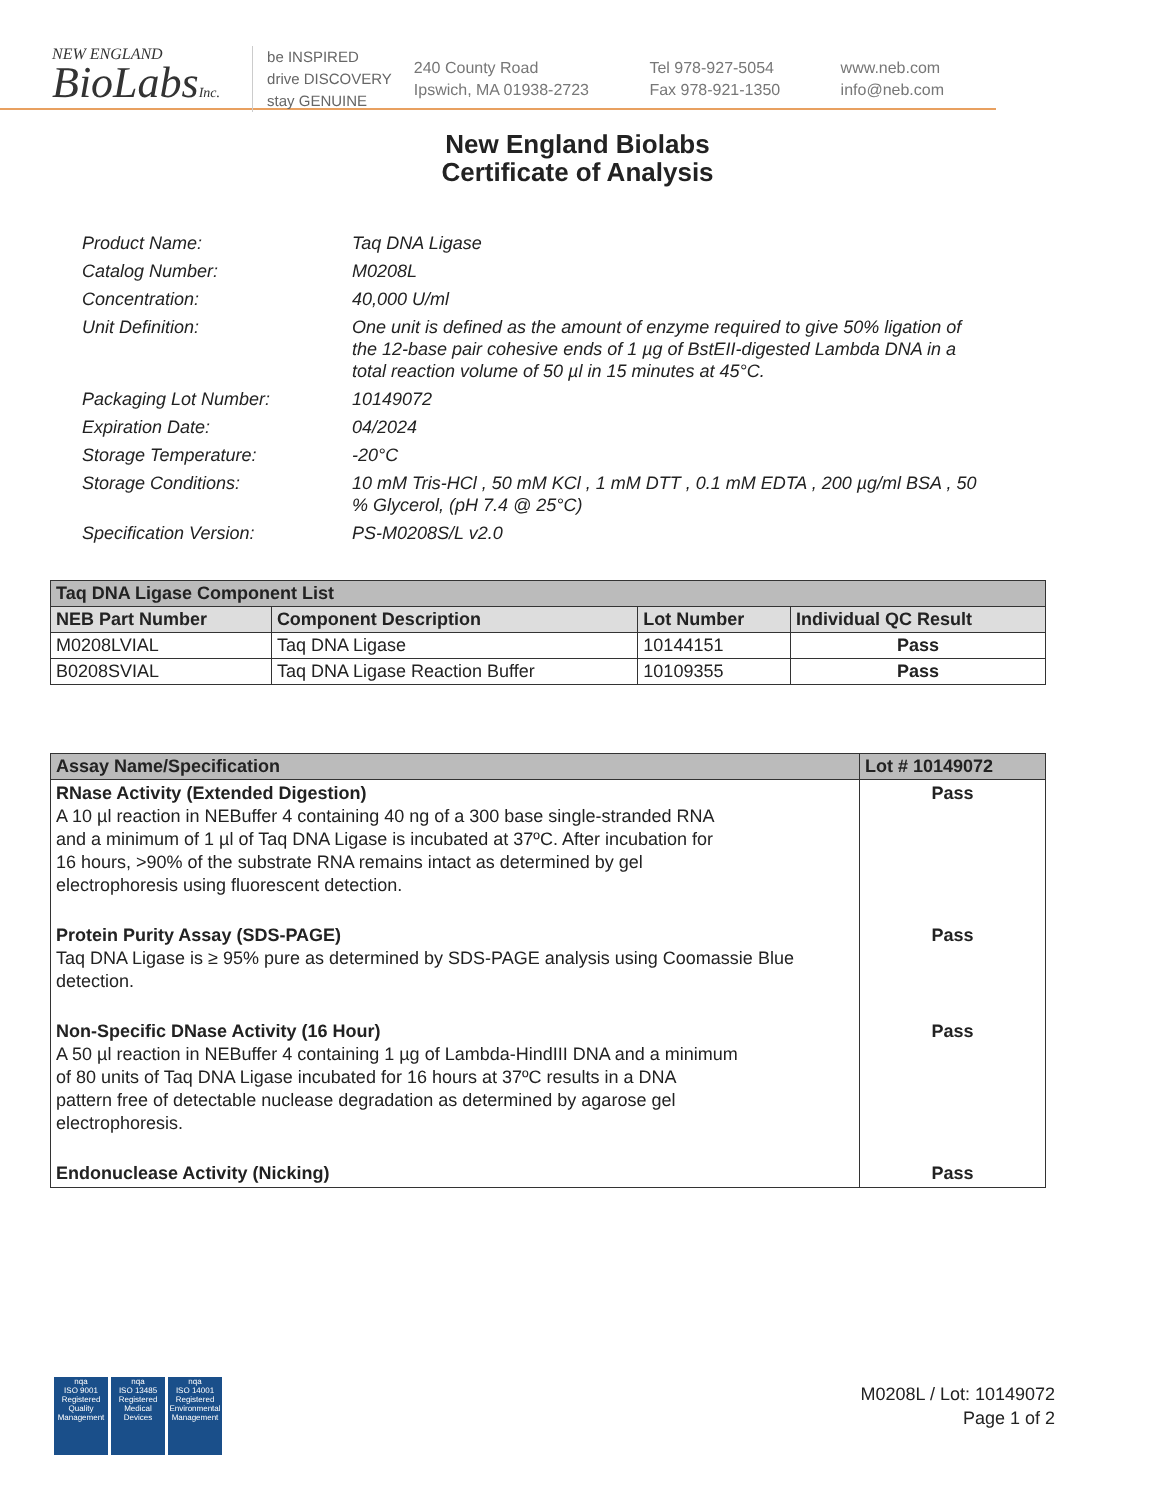NEW ENGLAND
BioLabsInc.
be INSPIRED
drive DISCOVERY
stay GENUINE
240 County Road
Ipswich, MA 01938-2723
Tel 978-927-5054
Fax 978-921-1350
www.neb.com
info@neb.com
New England Biolabs
Certificate of Analysis
Product Name: Taq DNA Ligase
Catalog Number: M0208L
Concentration: 40,000 U/ml
Unit Definition: One unit is defined as the amount of enzyme required to give 50% ligation of the 12-base pair cohesive ends of 1 µg of BstEII-digested Lambda DNA in a total reaction volume of 50 µl in 15 minutes at 45°C.
Packaging Lot Number: 10149072
Expiration Date: 04/2024
Storage Temperature: -20°C
Storage Conditions: 10 mM Tris-HCl , 50 mM KCl , 1 mM DTT , 0.1 mM EDTA , 200 µg/ml BSA , 50 % Glycerol, (pH 7.4 @ 25°C)
Specification Version: PS-M0208S/L v2.0
| Taq DNA Ligase Component List | | | |
| --- | --- | --- | --- |
| NEB Part Number | Component Description | Lot Number | Individual QC Result |
| M0208LVIAL | Taq DNA Ligase | 10144151 | Pass |
| B0208SVIAL | Taq DNA Ligase Reaction Buffer | 10109355 | Pass |
| Assay Name/Specification | Lot # 10149072 |
| --- | --- |
| RNase Activity (Extended Digestion) A 10 µl reaction in NEBuffer 4 containing 40 ng of a 300 base single-stranded RNA and a minimum of 1 µl of Taq DNA Ligase is incubated at 37ºC. After incubation for 16 hours, >90% of the substrate RNA remains intact as determined by gel electrophoresis using fluorescent detection. | Pass |
| Protein Purity Assay (SDS-PAGE) Taq DNA Ligase is ≥ 95% pure as determined by SDS-PAGE analysis using Coomassie Blue detection. | Pass |
| Non-Specific DNase Activity (16 Hour) A 50 µl reaction in NEBuffer 4 containing 1 µg of Lambda-HindIII DNA and a minimum of 80 units of Taq DNA Ligase incubated for 16 hours at 37ºC results in a DNA pattern free of detectable nuclease degradation as determined by agarose gel electrophoresis. | Pass |
| Endonuclease Activity (Nicking) | Pass |
nqa
ISO 9001
Registered
Quality Management
nqa
ISO 13485
Registered
Medical Devices
nqa
ISO 14001
Registered
Environmental Management
M0208L / Lot: 10149072
Page 1 of 2